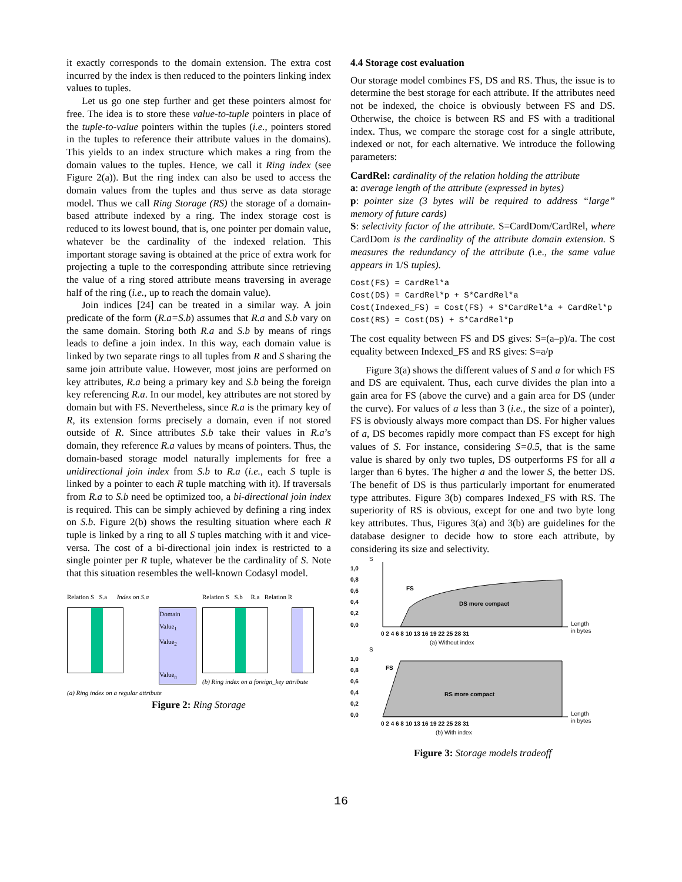it exactly corresponds to the domain extension. The extra cost incurred by the index is then reduced to the pointers linking index values to tuples.
Let us go one step further and get these pointers almost for free. The idea is to store these value-to-tuple pointers in place of the tuple-to-value pointers within the tuples (i.e., pointers stored in the tuples to reference their attribute values in the domains). This yields to an index structure which makes a ring from the domain values to the tuples. Hence, we call it Ring index (see Figure 2(a)). But the ring index can also be used to access the domain values from the tuples and thus serve as data storage model. Thus we call Ring Storage (RS) the storage of a domain-based attribute indexed by a ring. The index storage cost is reduced to its lowest bound, that is, one pointer per domain value, whatever be the cardinality of the indexed relation. This important storage saving is obtained at the price of extra work for projecting a tuple to the corresponding attribute since retrieving the value of a ring stored attribute means traversing in average half of the ring (i.e., up to reach the domain value).
Join indices [24] can be treated in a similar way. A join predicate of the form (R.a=S.b) assumes that R.a and S.b vary on the same domain. Storing both R.a and S.b by means of rings leads to define a join index. In this way, each domain value is linked by two separate rings to all tuples from R and S sharing the same join attribute value. However, most joins are performed on key attributes, R.a being a primary key and S.b being the foreign key referencing R.a. In our model, key attributes are not stored by domain but with FS. Nevertheless, since R.a is the primary key of R, its extension forms precisely a domain, even if not stored outside of R. Since attributes S.b take their values in R.a’s domain, they reference R.a values by means of pointers. Thus, the domain-based storage model naturally implements for free a unidirectional join index from S.b to R.a (i.e., each S tuple is linked by a pointer to each R tuple matching with it). If traversals from R.a to S.b need be optimized too, a bi-directional join index is required. This can be simply achieved by defining a ring index on S.b. Figure 2(b) shows the resulting situation where each R tuple is linked by a ring to all S tuples matching with it and vice-versa. The cost of a bi-directional join index is restricted to a single pointer per R tuple, whatever be the cardinality of S. Note that this situation resembles the well-known Codasyl model.
Relation S S.a Index on S.a
Domain
Value<sub>1</sub>
Value<sub>2</sub>
Value<sub>n</sub>
(a) Ring index on a regular attribute
Relation S S.b R.a Relation R
(b) Ring index on a foreign_key attribute
Figure 2: Ring Storage
4.4 Storage cost evaluation
Our storage model combines FS, DS and RS. Thus, the issue is to determine the best storage for each attribute. If the attributes need not be indexed, the choice is obviously between FS and DS. Otherwise, the choice is between RS and FS with a traditional index. Thus, we compare the storage cost for a single attribute, indexed or not, for each alternative. We introduce the following parameters:
CardRel: cardinality of the relation holding the attribute
a: average length of the attribute (expressed in bytes)
p: pointer size (3 bytes will be required to address “large” memory of future cards)
S: selectivity factor of the attribute. S=CardDom/CardRel, where CardDom is the cardinality of the attribute domain extension. S measures the redundancy of the attribute (i.e., the same value appears in 1/S tuples).
Cost(FS) = CardRel*a
Cost(DS) = CardRel*p + S*CardRel*a
Cost(Indexed_FS) = Cost(FS) + S*CardRel*a + CardRel*p
Cost(RS) = Cost(DS) + S*CardRel*p
The cost equality between FS and DS gives: S=(a–p)/a. The cost equality between Indexed_FS and RS gives: S=a/p
Figure 3(a) shows the different values of S and a for which FS and DS are equivalent. Thus, each curve divides the plan into a gain area for FS (above the curve) and a gain area for DS (under the curve). For values of a less than 3 (i.e., the size of a pointer), FS is obviously always more compact than DS. For higher values of a, DS becomes rapidly more compact than FS except for high values of S. For instance, considering S=0.5, that is the same value is shared by only two tuples, DS outperforms FS for all a larger than 6 bytes. The higher a and the lower S, the better DS. The benefit of DS is thus particularly important for enumerated type attributes. Figure 3(b) compares Indexed_FS with RS. The superiority of RS is obvious, except for one and two byte long key attributes. Thus, Figures 3(a) and 3(b) are guidelines for the database designer to decide how to store each attribute, by considering its size and selectivity.
S
1,0
0,8
0,6
0,4
0,2
0,0
FS
DS more compact
0 2 4 6 8 10 13 16 19 22 25 28 31
Length
in bytes
(a) Without index
S
1,0
0,8
0,6
0,4
0,2
0,0
FS
RS more compact
0 2 4 6 8 10 13 16 19 22 25 28 31
Length
in bytes
(b) With index
Figure 3: Storage models tradeoff
16